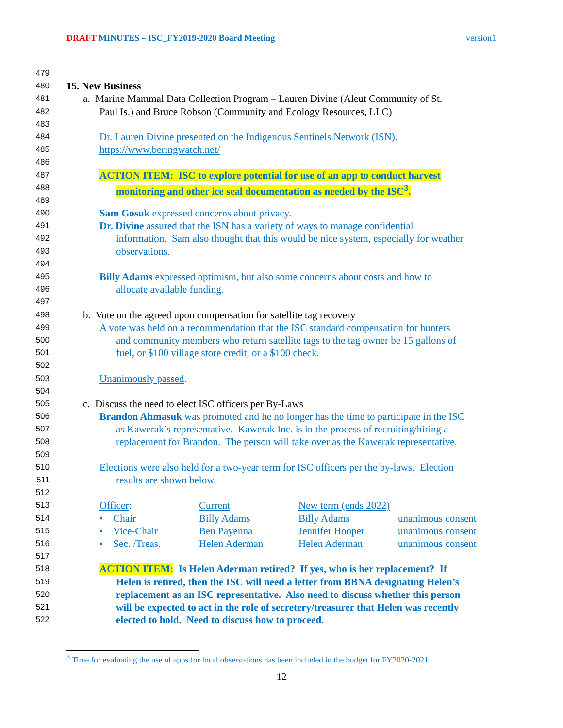DRAFT MINUTES – ISC_FY2019-2020 Board Meeting version1
479
480
15. New Business
481
a. Marine Mammal Data Collection Program – Lauren Divine (Aleut Community of St.
482
Paul Is.) and Bruce Robson (Community and Ecology Resources, LLC)
483
484
Dr. Lauren Divine presented on the Indigenous Sentinels Network (ISN).
485
https://www.beringwatch.net/
486
487
ACTION ITEM: ISC to explore potential for use of an app to conduct harvest
488
monitoring and other ice seal documentation as needed by the ISC<sup>3</sup>.
489
490
Sam Gosuk expressed concerns about privacy.
491
Dr. Divine assured that the ISN has a variety of ways to manage confidential
492
information. Sam also thought that this would be nice system, especially for weather
493
observations.
494
495
Billy Adams expressed optimism, but also some concerns about costs and how to
496
allocate available funding.
497
498
b. Vote on the agreed upon compensation for satellite tag recovery
499
A vote was held on a recommendation that the ISC standard compensation for hunters
500
and community members who return satellite tags to the tag owner be 15 gallons of
501
fuel, or $100 village store credit, or a $100 check.
502
503
Unanimously passed.
504
505
c. Discuss the need to elect ISC officers per By-Laws
506
Brandon Ahmasuk was promoted and he no longer has the time to participate in the ISC
507
as Kawerak’s representative. Kawerak Inc. is in the process of recruiting/hiring a
508
replacement for Brandon. The person will take over as the Kawerak representative.
509
510
Elections were also held for a two-year term for ISC officers per the by-laws. Election
511
results are shown below.
512
513
Officer: Current New term (ends 2022)
514
• Chair Billy Adams Billy Adams unanimous consent
515
• Vice-Chair Ben Payenna Jennifer Hooper unanimous consent
516
• Sec. /Treas. Helen Aderman Helen Aderman unanimous consent
517
518
ACTION ITEM: Is Helen Aderman retired? If yes, who is her replacement? If
519
Helen is retired, then the ISC will need a letter from BBNA designating Helen’s
520
replacement as an ISC representative. Also need to discuss whether this person
521
will be expected to act in the role of secretery/treasurer that Helen was recently
522
elected to hold. Need to discuss how to proceed.
<sup>3</sup> Time for evaluating the use of apps for local observations has been included in the budget for FY2020-2021
12